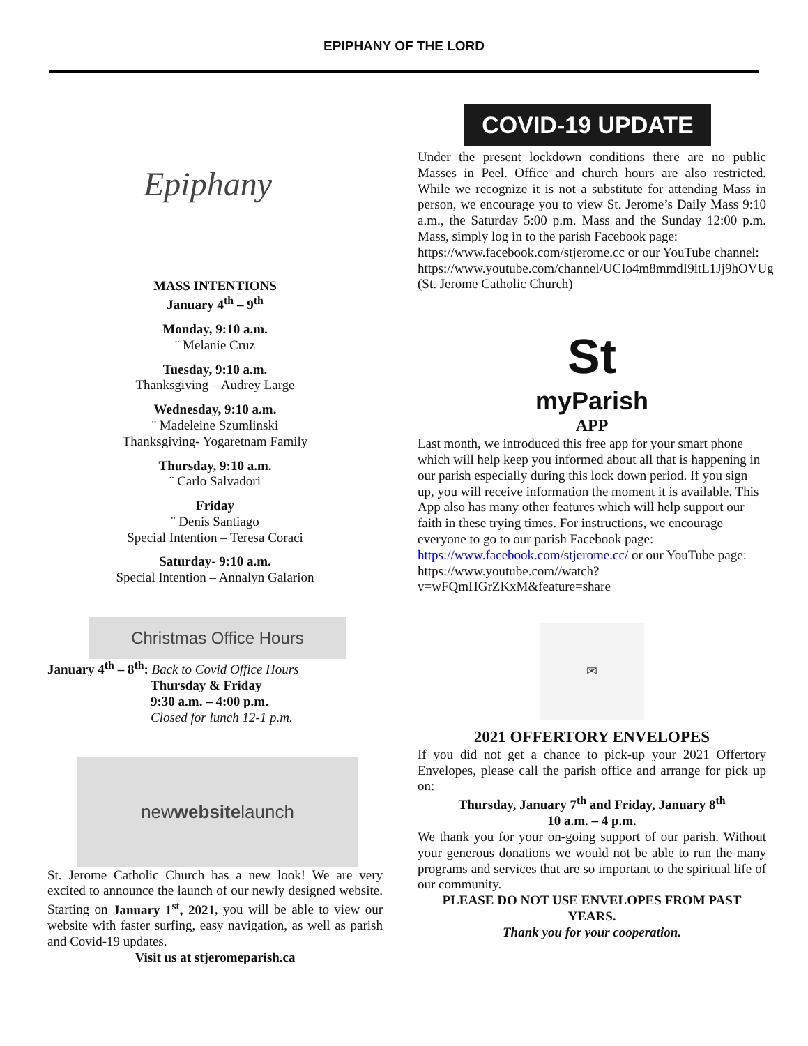EPIPHANY OF THE LORD
Epiphany
MASS INTENTIONS
January 4<sup>th</sup> – 9<sup>th</sup>
Monday, 9:10 a.m.
¨ Melanie Cruz
Tuesday, 9:10 a.m.
Thanksgiving – Audrey Large
Wednesday, 9:10 a.m.
¨ Madeleine Szumlinski
Thanksgiving- Yogaretnam Family
Thursday, 9:10 a.m.
¨ Carlo Salvadori
Friday
¨ Denis Santiago
Special Intention – Teresa Coraci
Saturday- 9:10 a.m.
Special Intention – Annalyn Galarion
Christmas Office Hours
January 4<sup>th</sup> – 8<sup>th</sup>: Back to Covid Office Hours
Thursday & Friday
9:30 a.m. – 4:00 p.m.
Closed for lunch 12-1 p.m.
new website launch
St. Jerome Catholic Church has a new look! We are very excited to announce the launch of our newly designed website. Starting on January 1<sup>st</sup>, 2021, you will be able to view our website with faster surfing, easy navigation, as well as parish and Covid-19 updates.
Visit us at stjeromeparish.ca
COVID-19 UPDATE
Under the present lockdown conditions there are no public Masses in Peel. Office and church hours are also restricted. While we recognize it is not a substitute for attending Mass in person, we encourage you to view St. Jerome’s Daily Mass 9:10 a.m., the Saturday 5:00 p.m. Mass and the Sunday 12:00 p.m. Mass, simply log in to the parish Facebook page:
https://www.facebook.com/stjerome.cc or our YouTube channel:
https://www.youtube.com/channel/UCIo4m8mmdI9itL1Jj9hOVUg (St. Jerome Catholic Church)
St
myParish
APP
Last month, we introduced this free app for your smart phone which will help keep you informed about all that is happening in our parish especially during this lock down period. If you sign up, you will receive information the moment it is available. This App also has many other features which will help support our faith in these trying times. For instructions, we encourage everyone to go to our parish Facebook page: https://www.facebook.com/stjerome.cc/ or our YouTube page: https://www.youtube.com//watch?v=wFQmHGrZKxM&feature=share
✉
2021 OFFERTORY ENVELOPES
If you did not get a chance to pick-up your 2021 Offertory Envelopes, please call the parish office and arrange for pick up on:
Thursday, January 7<sup>th</sup> and Friday, January 8<sup>th</sup>
10 a.m. – 4 p.m.
We thank you for your on-going support of our parish. Without your generous donations we would not be able to run the many programs and services that are so important to the spiritual life of our community.
PLEASE DO NOT USE ENVELOPES FROM PAST YEARS.
Thank you for your cooperation.